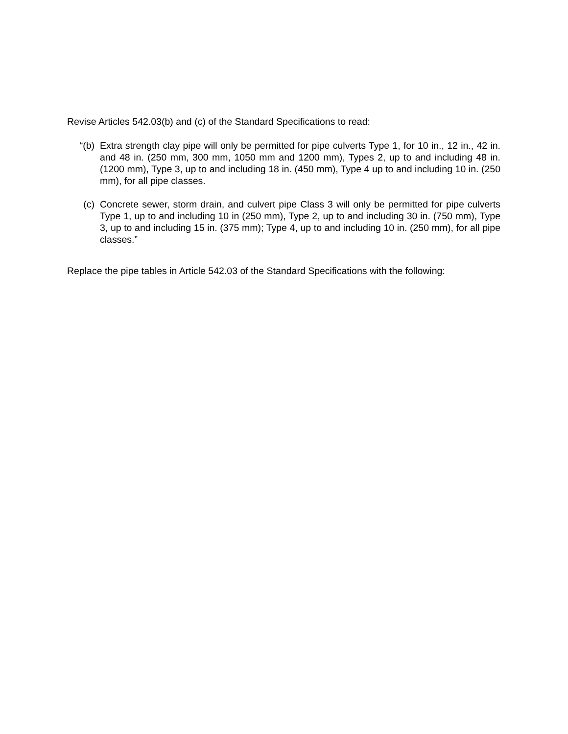Revise Articles 542.03(b) and (c) of the Standard Specifications to read:
“(b) Extra strength clay pipe will only be permitted for pipe culverts Type 1, for 10 in., 12 in., 42 in. and 48 in. (250 mm, 300 mm, 1050 mm and 1200 mm), Types 2, up to and including 48 in. (1200 mm), Type 3, up to and including 18 in. (450 mm), Type 4 up to and including 10 in. (250 mm), for all pipe classes.
(c) Concrete sewer, storm drain, and culvert pipe Class 3 will only be permitted for pipe culverts Type 1, up to and including 10 in (250 mm), Type 2, up to and including 30 in. (750 mm), Type 3, up to and including 15 in. (375 mm); Type 4, up to and including 10 in. (250 mm), for all pipe classes.”
Replace the pipe tables in Article 542.03 of the Standard Specifications with the following: